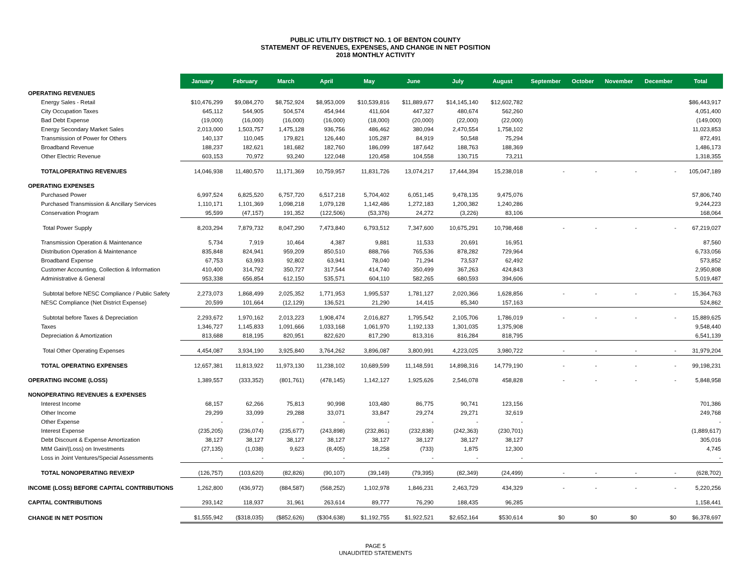PUBLIC UTILITY DISTRICT NO. 1 OF BENTON COUNTY
STATEMENT OF REVENUES, EXPENSES, AND CHANGE IN NET POSITION
2018 MONTHLY ACTIVITY
| | January | February | March | April | May | June | July | August | September | October | November | December | Total |
| OPERATING REVENUES | | | | | | | | | | | | | |
| Energy Sales - Retail | $10,476,299 | $9,084,270 | $8,752,924 | $8,953,009 | $10,539,816 | $11,889,677 | $14,145,140 | $12,602,782 | | | | | $86,443,917 |
| City Occupation Taxes | 645,112 | 544,905 | 504,574 | 454,944 | 411,604 | 447,327 | 480,674 | 562,260 | | | | | 4,051,400 |
| Bad Debt Expense | (19,000) | (16,000) | (16,000) | (16,000) | (18,000) | (20,000) | (22,000) | (22,000) | | | | | (149,000) |
| Energy Secondary Market Sales | 2,013,000 | 1,503,757 | 1,475,128 | 936,756 | 486,462 | 380,094 | 2,470,554 | 1,758,102 | | | | | 11,023,853 |
| Transmission of Power for Others | 140,137 | 110,045 | 179,821 | 126,440 | 105,287 | 84,919 | 50,548 | 75,294 | | | | | 872,491 |
| Broadband Revenue | 188,237 | 182,621 | 181,682 | 182,760 | 186,099 | 187,642 | 188,763 | 188,369 | | | | | 1,486,173 |
| Other Electric Revenue | 603,153 | 70,972 | 93,240 | 122,048 | 120,458 | 104,558 | 130,715 | 73,211 | | | | | 1,318,355 |
| TOTALOPERATING REVENUES | 14,046,938 | 11,480,570 | 11,171,369 | 10,759,957 | 11,831,726 | 13,074,217 | 17,444,394 | 15,238,018 | - | - | - | - | 105,047,189 |
| OPERATING EXPENSES | | | | | | | | | | | | | |
| Purchased Power | 6,997,524 | 6,825,520 | 6,757,720 | 6,517,218 | 5,704,402 | 6,051,145 | 9,478,135 | 9,475,076 | | | | | 57,806,740 |
| Purchased Transmission & Ancillary Services | 1,110,171 | 1,101,369 | 1,098,218 | 1,079,128 | 1,142,486 | 1,272,183 | 1,200,382 | 1,240,286 | | | | | 9,244,223 |
| Conservation Program | 95,599 | (47,157) | 191,352 | (122,506) | (53,376) | 24,272 | (3,226) | 83,106 | | | | | 168,064 |
| Total Power Supply | 8,203,294 | 7,879,732 | 8,047,290 | 7,473,840 | 6,793,512 | 7,347,600 | 10,675,291 | 10,798,468 | - | - | - | - | 67,219,027 |
| Transmission Operation & Maintenance | 5,734 | 7,919 | 10,464 | 4,387 | 9,881 | 11,533 | 20,691 | 16,951 | | | | | 87,560 |
| Distribution Operation & Maintenance | 835,848 | 824,941 | 959,209 | 850,510 | 888,766 | 765,536 | 878,282 | 729,964 | | | | | 6,733,056 |
| Broadband Expense | 67,753 | 63,993 | 92,802 | 63,941 | 78,040 | 71,294 | 73,537 | 62,492 | | | | | 573,852 |
| Customer Accounting, Collection & Information | 410,400 | 314,792 | 350,727 | 317,544 | 414,740 | 350,499 | 367,263 | 424,843 | | | | | 2,950,808 |
| Administrative & General | 953,338 | 656,854 | 612,150 | 535,571 | 604,110 | 582,265 | 680,593 | 394,606 | | | | | 5,019,487 |
| Subtotal before NESC Compliance / Public Safety | 2,273,073 | 1,868,499 | 2,025,352 | 1,771,953 | 1,995,537 | 1,781,127 | 2,020,366 | 1,628,856 | - | - | - | - | 15,364,763 |
| NESC Compliance (Net District Expense) | 20,599 | 101,664 | (12,129) | 136,521 | 21,290 | 14,415 | 85,340 | 157,163 | | | | | 524,862 |
| Subtotal before Taxes & Depreciation | 2,293,672 | 1,970,162 | 2,013,223 | 1,908,474 | 2,016,827 | 1,795,542 | 2,105,706 | 1,786,019 | - | - | - | - | 15,889,625 |
| Taxes | 1,346,727 | 1,145,833 | 1,091,666 | 1,033,168 | 1,061,970 | 1,192,133 | 1,301,035 | 1,375,908 | | | | | 9,548,440 |
| Depreciation & Amortization | 813,688 | 818,195 | 820,951 | 822,620 | 817,290 | 813,316 | 816,284 | 818,795 | | | | | 6,541,139 |
| Total Other Operating Expenses | 4,454,087 | 3,934,190 | 3,925,840 | 3,764,262 | 3,896,087 | 3,800,991 | 4,223,025 | 3,980,722 | - | - | - | - | 31,979,204 |
| TOTAL OPERATING EXPENSES | 12,657,381 | 11,813,922 | 11,973,130 | 11,238,102 | 10,689,599 | 11,148,591 | 14,898,316 | 14,779,190 | - | - | - | - | 99,198,231 |
| OPERATING INCOME (LOSS) | 1,389,557 | (333,352) | (801,761) | (478,145) | 1,142,127 | 1,925,626 | 2,546,078 | 458,828 | - | - | - | - | 5,848,958 |
| NONOPERATING REVENUES & EXPENSES | | | | | | | | | | | | | |
| Interest Income | 68,157 | 62,266 | 75,813 | 90,998 | 103,480 | 86,775 | 90,741 | 123,156 | | | | | 701,386 |
| Other Income | 29,299 | 33,099 | 29,288 | 33,071 | 33,847 | 29,274 | 29,271 | 32,619 | | | | | 249,768 |
| Other Expense | - | - | - | - | - | - | - | - | | | | | - |
| Interest Expense | (235,205) | (236,074) | (235,677) | (243,898) | (232,861) | (232,838) | (242,363) | (230,701) | | | | | (1,889,617) |
| Debt Discount & Expense Amortization | 38,127 | 38,127 | 38,127 | 38,127 | 38,127 | 38,127 | 38,127 | 38,127 | | | | | 305,016 |
| MtM Gain/(Loss) on Investments | (27,135) | (1,038) | 9,623 | (8,405) | 18,258 | (733) | 1,875 | 12,300 | | | | | 4,745 |
| Loss in Joint Ventures/Special Assessments | - | - | - | - | - | - | - | - | | | | | - |
| TOTAL NONOPERATING REV/EXP | (126,757) | (103,620) | (82,826) | (90,107) | (39,149) | (79,395) | (82,349) | (24,499) | - | - | - | - | (628,702) |
| INCOME (LOSS) BEFORE CAPITAL CONTRIBUTIONS | 1,262,800 | (436,972) | (884,587) | (568,252) | 1,102,978 | 1,846,231 | 2,463,729 | 434,329 | - | - | - | - | 5,220,256 |
| CAPITAL CONTRIBUTIONS | 293,142 | 118,937 | 31,961 | 263,614 | 89,777 | 76,290 | 188,435 | 96,285 | | | | | 1,158,441 |
| CHANGE IN NET POSITION | $1,555,942 | ($318,035) | ($852,626) | ($304,638) | $1,192,755 | $1,922,521 | $2,652,164 | $530,614 | $0 | $0 | $0 | $0 | $6,378,697 |
PAGE 5
UNAUDITED STATEMENTS